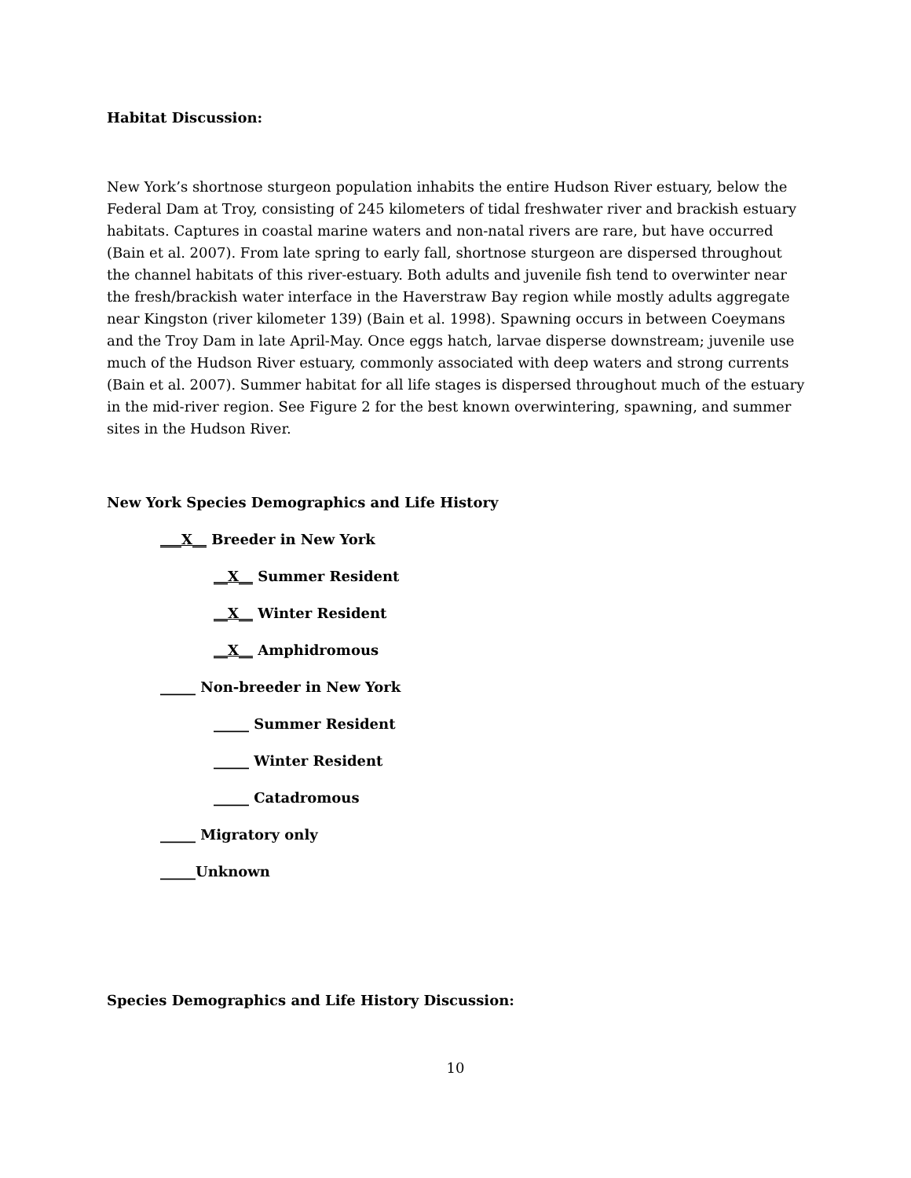Habitat Discussion:
New York’s shortnose sturgeon population inhabits the entire Hudson River estuary, below the Federal Dam at Troy, consisting of 245 kilometers of tidal freshwater river and brackish estuary habitats. Captures in coastal marine waters and non-natal rivers are rare, but have occurred (Bain et al. 2007). From late spring to early fall, shortnose sturgeon are dispersed throughout the channel habitats of this river-estuary. Both adults and juvenile fish tend to overwinter near the fresh/brackish water interface in the Haverstraw Bay region while mostly adults aggregate near Kingston (river kilometer 139) (Bain et al. 1998). Spawning occurs in between Coeymans and the Troy Dam in late April-May. Once eggs hatch, larvae disperse downstream; juvenile use much of the Hudson River estuary, commonly associated with deep waters and strong currents (Bain et al. 2007). Summer habitat for all life stages is dispersed throughout much of the estuary in the mid-river region. See Figure 2 for the best known overwintering, spawning, and summer sites in the Hudson River.
New York Species Demographics and Life History
___X__ Breeder in New York
__X__ Summer Resident
__X__ Winter Resident
__X__ Amphidromous
_____ Non-breeder in New York
_____ Summer Resident
_____ Winter Resident
_____ Catadromous
_____ Migratory only
_____Unknown
Species Demographics and Life History Discussion:
10